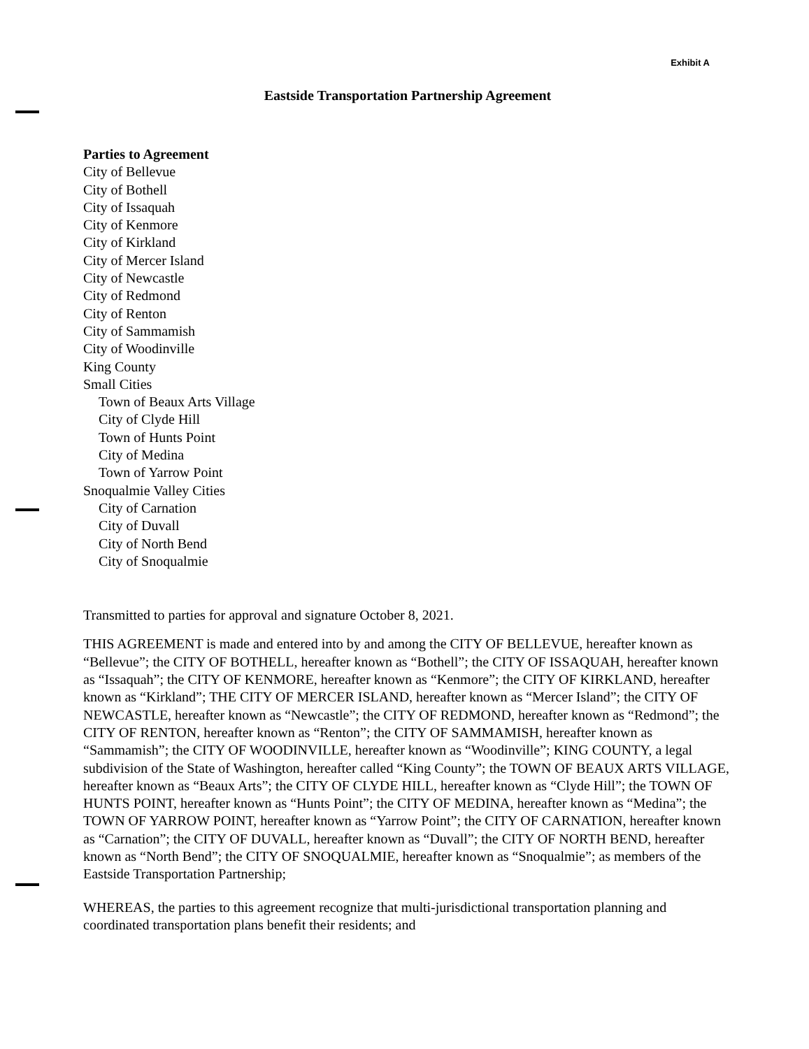Exhibit A
Eastside Transportation Partnership Agreement
Parties to Agreement
City of Bellevue
City of Bothell
City of Issaquah
City of Kenmore
City of Kirkland
City of Mercer Island
City of Newcastle
City of Redmond
City of Renton
City of Sammamish
City of Woodinville
King County
Small Cities
Town of Beaux Arts Village
City of Clyde Hill
Town of Hunts Point
City of Medina
Town of Yarrow Point
Snoqualmie Valley Cities
City of Carnation
City of Duvall
City of North Bend
City of Snoqualmie
Transmitted to parties for approval and signature October 8, 2021.
THIS AGREEMENT is made and entered into by and among the CITY OF BELLEVUE, hereafter known as “Bellevue”; the CITY OF BOTHELL, hereafter known as “Bothell”; the CITY OF ISSAQUAH, hereafter known as “Issaquah”; the CITY OF KENMORE, hereafter known as “Kenmore”; the CITY OF KIRKLAND, hereafter known as “Kirkland”; THE CITY OF MERCER ISLAND, hereafter known as “Mercer Island”; the CITY OF NEWCASTLE, hereafter known as “Newcastle”; the CITY OF REDMOND, hereafter known as “Redmond”; the CITY OF RENTON, hereafter known as “Renton”; the CITY OF SAMMAMISH, hereafter known as “Sammamish”; the CITY OF WOODINVILLE, hereafter known as “Woodinville”; KING COUNTY, a legal subdivision of the State of Washington, hereafter called “King County”; the TOWN OF BEAUX ARTS VILLAGE, hereafter known as “Beaux Arts”; the CITY OF CLYDE HILL, hereafter known as “Clyde Hill”; the TOWN OF HUNTS POINT, hereafter known as “Hunts Point”; the CITY OF MEDINA, hereafter known as “Medina”; the TOWN OF YARROW POINT, hereafter known as “Yarrow Point”; the CITY OF CARNATION, hereafter known as “Carnation”; the CITY OF DUVALL, hereafter known as “Duvall”; the CITY OF NORTH BEND, hereafter known as “North Bend”; the CITY OF SNOQUALMIE, hereafter known as “Snoqualmie”; as members of the Eastside Transportation Partnership;
WHEREAS, the parties to this agreement recognize that multi-jurisdictional transportation planning and coordinated transportation plans benefit their residents; and